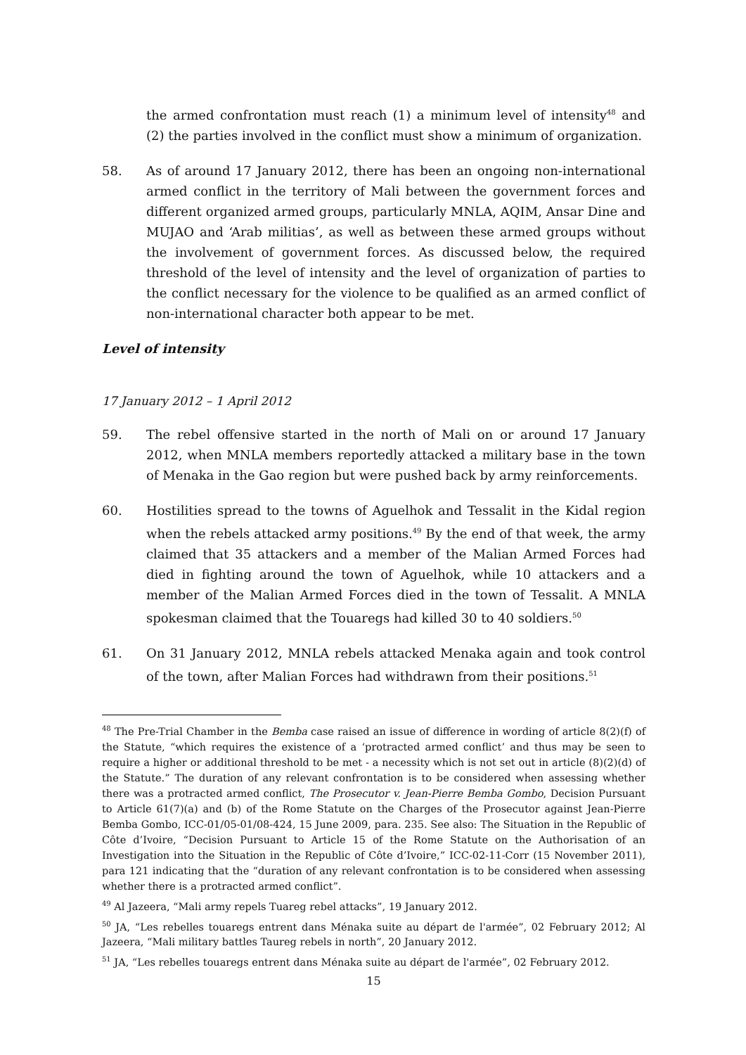the armed confrontation must reach (1) a minimum level of intensity<sup>48</sup> and (2) the parties involved in the conflict must show a minimum of organization.
58. As of around 17 January 2012, there has been an ongoing non-international armed conflict in the territory of Mali between the government forces and different organized armed groups, particularly MNLA, AQIM, Ansar Dine and MUJAO and ‘Arab militias’, as well as between these armed groups without the involvement of government forces. As discussed below, the required threshold of the level of intensity and the level of organization of parties to the conflict necessary for the violence to be qualified as an armed conflict of non-international character both appear to be met.
Level of intensity
17 January 2012 – 1 April 2012
59. The rebel offensive started in the north of Mali on or around 17 January 2012, when MNLA members reportedly attacked a military base in the town of Menaka in the Gao region but were pushed back by army reinforcements.
60. Hostilities spread to the towns of Aguelhok and Tessalit in the Kidal region when the rebels attacked army positions.<sup>49</sup> By the end of that week, the army claimed that 35 attackers and a member of the Malian Armed Forces had died in fighting around the town of Aguelhok, while 10 attackers and a member of the Malian Armed Forces died in the town of Tessalit. A MNLA spokesman claimed that the Touaregs had killed 30 to 40 soldiers.<sup>50</sup>
61. On 31 January 2012, MNLA rebels attacked Menaka again and took control of the town, after Malian Forces had withdrawn from their positions.<sup>51</sup>
<sup>48</sup> The Pre-Trial Chamber in the Bemba case raised an issue of difference in wording of article 8(2)(f) of the Statute, “which requires the existence of a ‘protracted armed conflict’ and thus may be seen to require a higher or additional threshold to be met - a necessity which is not set out in article (8)(2)(d) of the Statute.” The duration of any relevant confrontation is to be considered when assessing whether there was a protracted armed conflict, The Prosecutor v. Jean-Pierre Bemba Gombo, Decision Pursuant to Article 61(7)(a) and (b) of the Rome Statute on the Charges of the Prosecutor against Jean-Pierre Bemba Gombo, ICC-01/05-01/08-424, 15 June 2009, para. 235. See also: The Situation in the Republic of Côte d’Ivoire, “Decision Pursuant to Article 15 of the Rome Statute on the Authorisation of an Investigation into the Situation in the Republic of Côte d’Ivoire,” ICC-02-11-Corr (15 November 2011), para 121 indicating that the “duration of any relevant confrontation is to be considered when assessing whether there is a protracted armed conflict”.
<sup>49</sup> Al Jazeera, “Mali army repels Tuareg rebel attacks”, 19 January 2012.
<sup>50</sup> JA, “Les rebelles touaregs entrent dans Ménaka suite au départ de l'armée”, 02 February 2012; Al Jazeera, “Mali military battles Taureg rebels in north”, 20 January 2012.
<sup>51</sup> JA, “Les rebelles touaregs entrent dans Ménaka suite au départ de l'armée”, 02 February 2012.
15